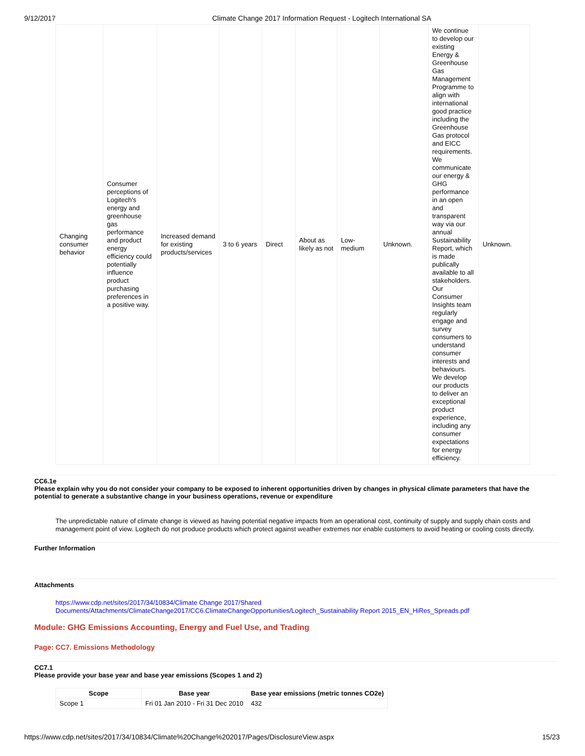9/12/2017 Climate Change 2017 Information Request - Logitech International SA
| Changing consumer behavior | Consumer perceptions of Logitech's energy and greenhouse gas performance and product energy efficiency could potentially influence product purchasing preferences in a positive way. | Increased demand for existing products/services | 3 to 6 years | Direct | About as likely as not | Low-medium | Unknown. | We continue to develop our existing Energy & Greenhouse Gas Management Programme to align with international good practice including the Greenhouse Gas protocol and EICC requirements. We communicate our energy & GHG performance in an open and transparent way via our annual Sustainability Report, which is made publically available to all stakeholders. Our Consumer Insights team regularly engage and survey consumers to understand consumer interests and behaviours. We develop our products to deliver an exceptional product experience, including any consumer expectations for energy efficiency. | Unknown. |
CC6.1e
Please explain why you do not consider your company to be exposed to inherent opportunities driven by changes in physical climate parameters that have the potential to generate a substantive change in your business operations, revenue or expenditure
The unpredictable nature of climate change is viewed as having potential negative impacts from an operational cost, continuity of supply and supply chain costs and management point of view. Logitech do not produce products which protect against weather extremes nor enable customers to avoid heating or cooling costs directly.
Further Information
Attachments
https://www.cdp.net/sites/2017/34/10834/Climate Change 2017/Shared Documents/Attachments/ClimateChange2017/CC6.ClimateChangeOpportunities/Logitech_Sustainability Report 2015_EN_HiRes_Spreads.pdf
Module: GHG Emissions Accounting, Energy and Fuel Use, and Trading
Page: CC7. Emissions Methodology
CC7.1
Please provide your base year and base year emissions (Scopes 1 and 2)
| Scope | Base year | Base year emissions (metric tonnes CO2e) |
| --- | --- | --- |
| Scope 1 | Fri 01 Jan 2010 - Fri 31 Dec 2010 | 432 |
https://www.cdp.net/sites/2017/34/10834/Climate%20Change%202017/Pages/DisclosureView.aspx 15/23